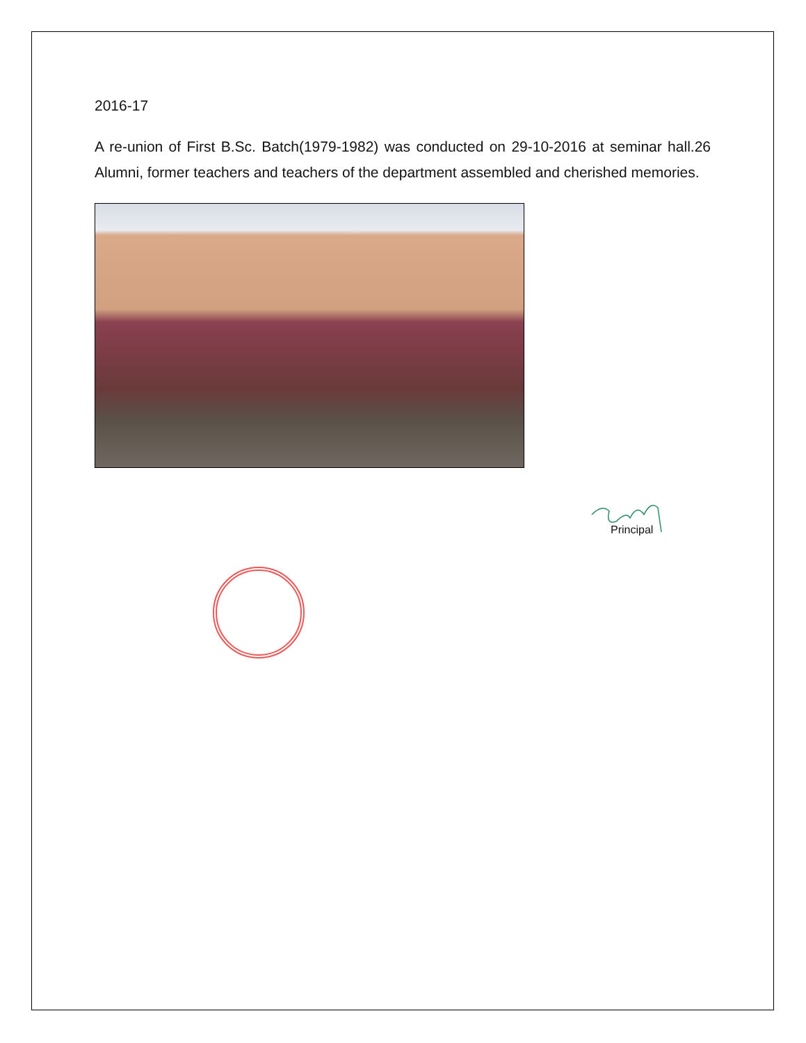2016-17
A re-union of First B.Sc. Batch(1979-1982) was conducted on 29-10-2016 at seminar hall.26 Alumni, former teachers and teachers of the department assembled and cherished memories.
Principal